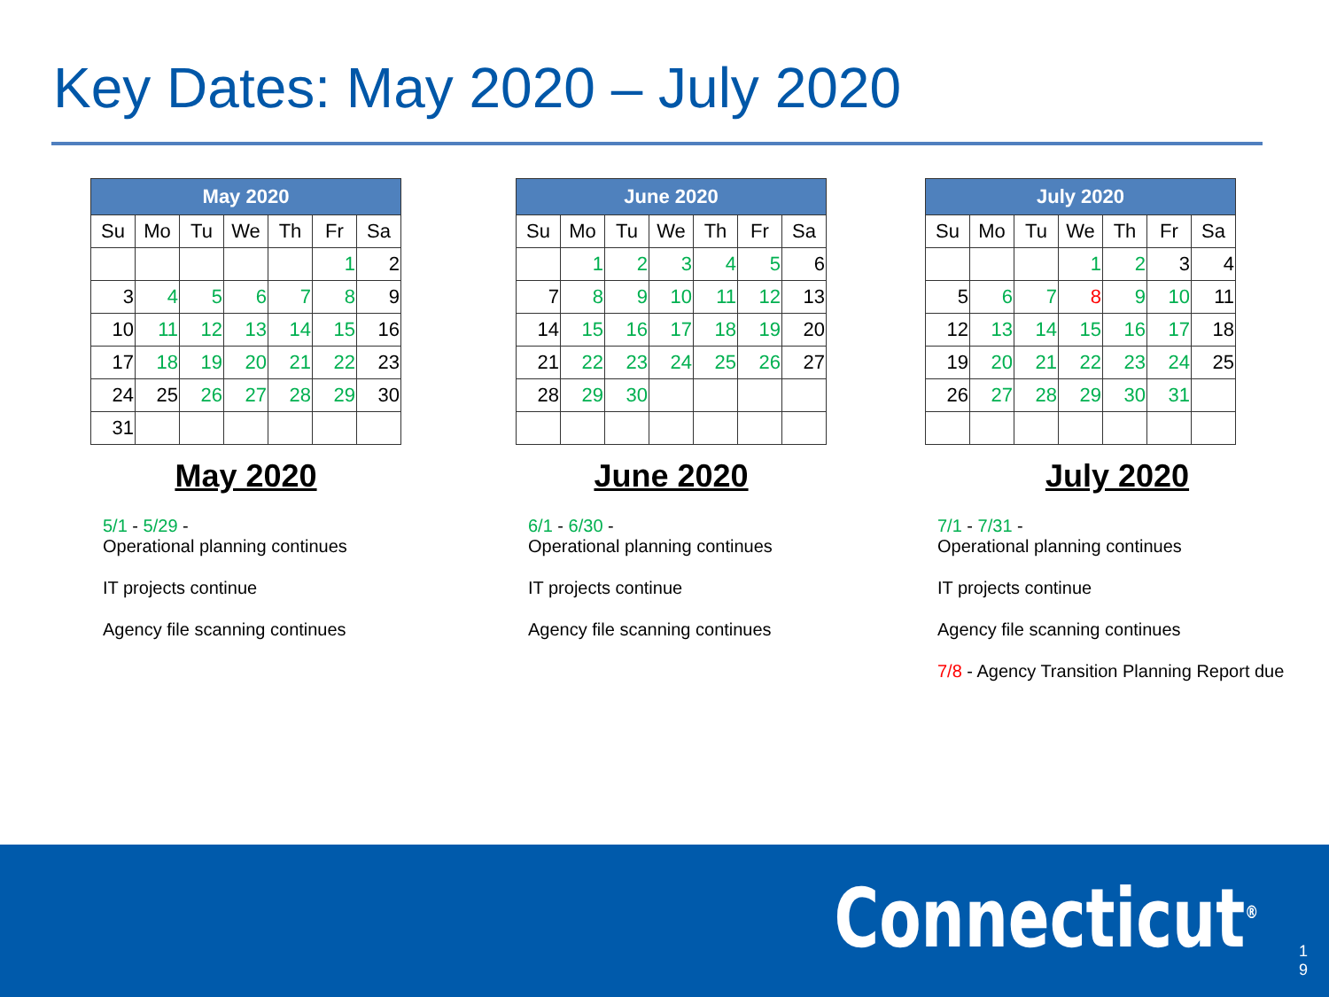Key Dates: May 2020 – July 2020
| May 2020 | | | | | | |
| --- | --- | --- | --- | --- | --- | --- |
| Su | Mo | Tu | We | Th | Fr | Sa |
| | | | | | 1 | 2 |
| 3 | 4 | 5 | 6 | 7 | 8 | 9 |
| 10 | 11 | 12 | 13 | 14 | 15 | 16 |
| 17 | 18 | 19 | 20 | 21 | 22 | 23 |
| 24 | 25 | 26 | 27 | 28 | 29 | 30 |
| 31 | | | | | | |
May 2020
5/1 - 5/29 -
Operational planning continues
IT projects continue
Agency file scanning continues
| June 2020 | | | | | | |
| --- | --- | --- | --- | --- | --- | --- |
| Su | Mo | Tu | We | Th | Fr | Sa |
| | 1 | 2 | 3 | 4 | 5 | 6 |
| 7 | 8 | 9 | 10 | 11 | 12 | 13 |
| 14 | 15 | 16 | 17 | 18 | 19 | 20 |
| 21 | 22 | 23 | 24 | 25 | 26 | 27 |
| 28 | 29 | 30 | | | | |
June 2020
6/1 - 6/30 -
Operational planning continues
IT projects continue
Agency file scanning continues
| July 2020 | | | | | | |
| --- | --- | --- | --- | --- | --- | --- |
| Su | Mo | Tu | We | Th | Fr | Sa |
| | | | 1 | 2 | 3 | 4 |
| 5 | 6 | 7 | 8 | 9 | 10 | 11 |
| 12 | 13 | 14 | 15 | 16 | 17 | 18 |
| 19 | 20 | 21 | 22 | 23 | 24 | 25 |
| 26 | 27 | 28 | 29 | 30 | 31 | |
July 2020
7/1 - 7/31 -
Operational planning continues
IT projects continue
Agency file scanning continues
7/8 - Agency Transition Planning Report due
Connecticut<sup>®</sup>
1 9